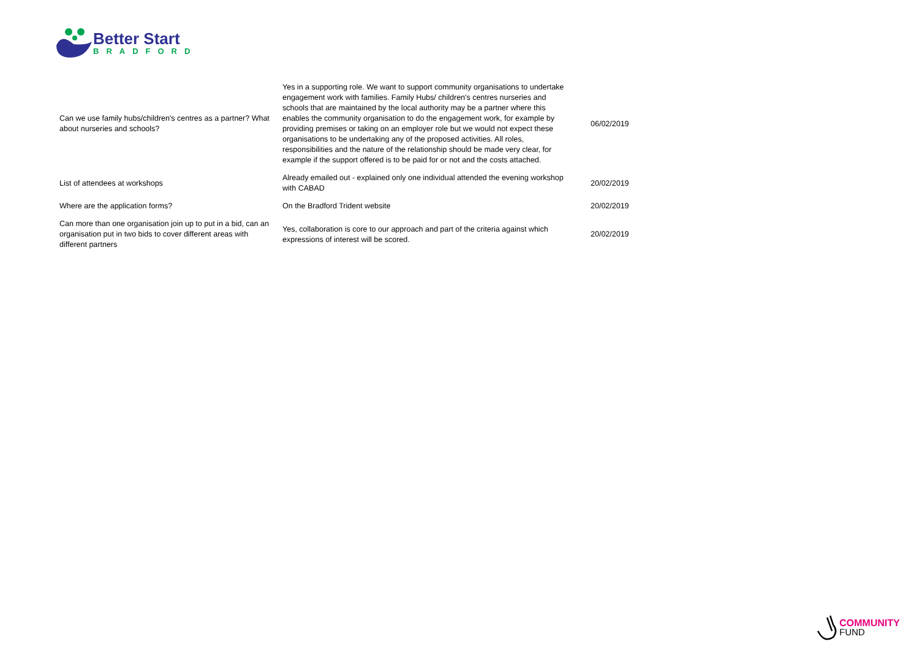Better Start
BRADFORD
| Can we use family hubs/children's centres as a partner? What about nurseries and schools? | Yes in a supporting role. We want to support community organisations to undertake engagement work with families. Family Hubs/ children's centres nurseries and schools that are maintained by the local authority may be a partner where this enables the community organisation to do the engagement work, for example by providing premises or taking on an employer role but we would not expect these organisations to be undertaking any of the proposed activities. All roles, responsibilities and the nature of the relationship should be made very clear, for example if the support offered is to be paid for or not and the costs attached. | 06/02/2019 |
| List of attendees at workshops | Already emailed out - explained only one individual attended the evening workshop with CABAD | 20/02/2019 |
| Where are the application forms? | On the Bradford Trident website | 20/02/2019 |
| Can more than one organisation join up to put in a bid, can an organisation put in two bids to cover different areas with different partners | Yes, collaboration is core to our approach and part of the criteria against which expressions of interest will be scored. | 20/02/2019 |
COMMUNITY
FUND